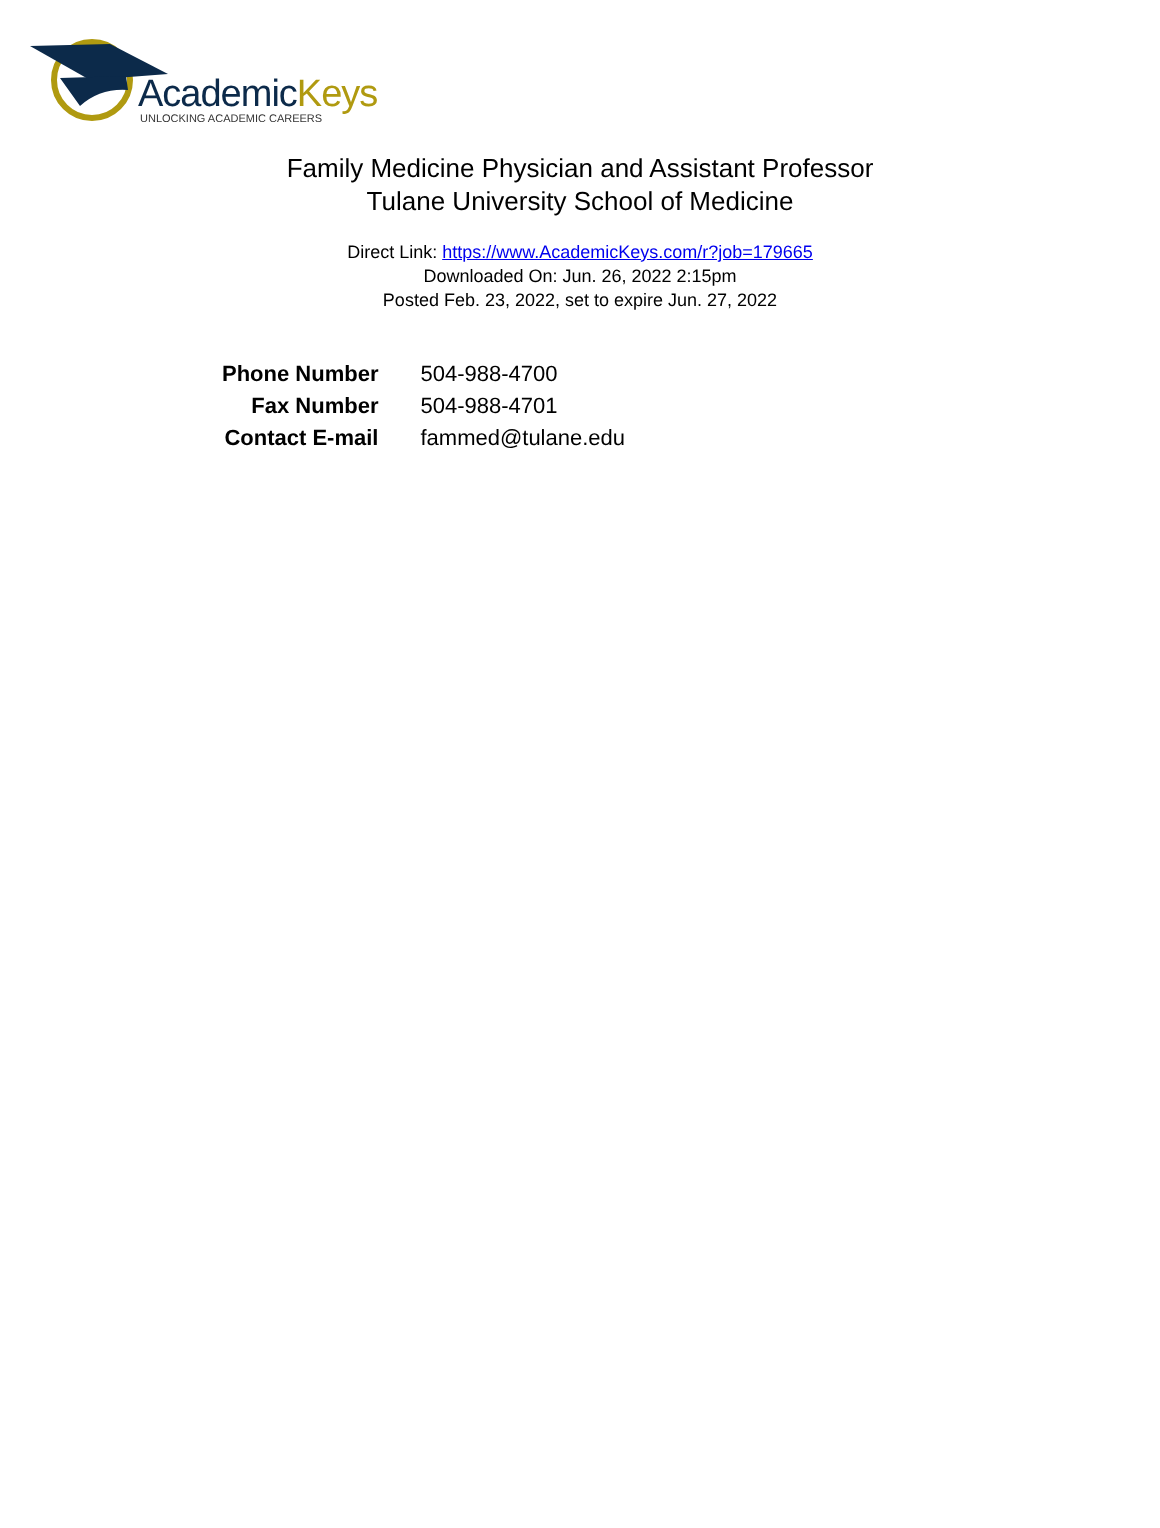AcademicKeys
UNLOCKING ACADEMIC CAREERS
Family Medicine Physician and Assistant Professor
Tulane University School of Medicine
Direct Link: https://www.AcademicKeys.com/r?job=179665
Downloaded On: Jun. 26, 2022 2:15pm
Posted Feb. 23, 2022, set to expire Jun. 27, 2022
| Phone Number | 504-988-4700 |
| Fax Number | 504-988-4701 |
| Contact E-mail | fammed@tulane.edu |